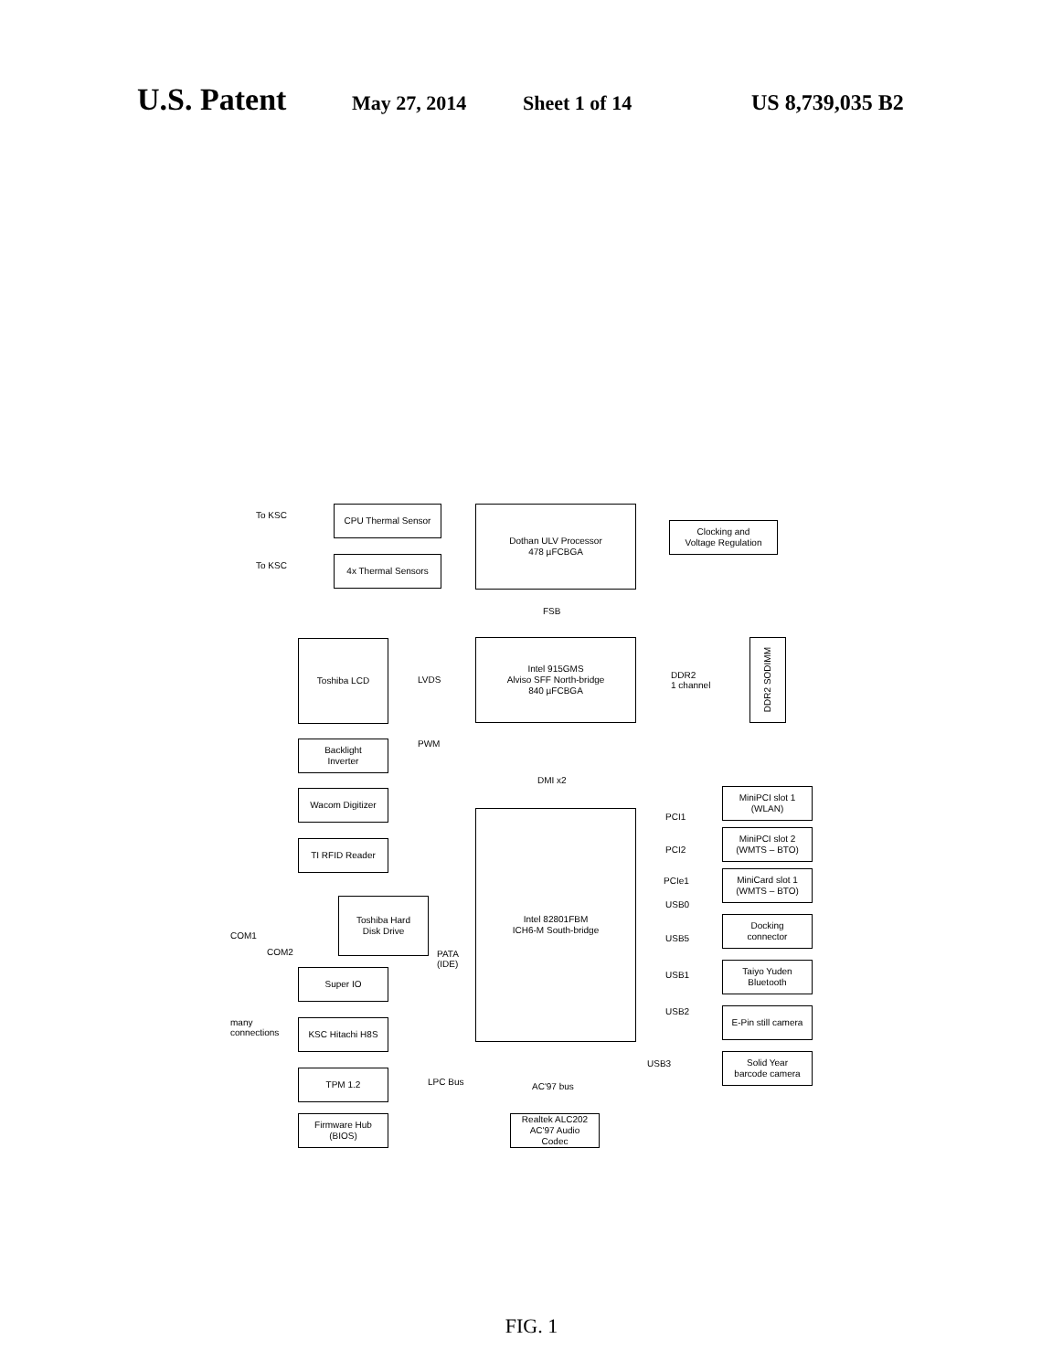U.S. Patent
May 27, 2014 Sheet 1 of 14 US 8,739,035 B2
To KSC
CPU Thermal Sensor
To KSC
4x Thermal Sensors
Dothan ULV Processor
478 µFCBGA
Clocking and
Voltage Regulation
FSB
Toshiba LCD
LVDS
Intel 915GMS
Alviso SFF North-bridge
840 µFCBGA
DDR2
1 channel
DDR2 SODIMM
PWM
Backlight
Inverter
DMI x2
Wacom Digitizer
TI RFID Reader
COM1
COM2
Toshiba Hard
Disk Drive
PATA
(IDE)
Intel 82801FBM
ICH6-M South-bridge
PCI1
MiniPCI slot 1
(WLAN)
PCI2
MiniPCI slot 2
(WMTS – BTO)
PCIe1
USB0
MiniCard slot 1
(WMTS – BTO)
USB5
Docking
connector
USB1
Taiyo Yuden
Bluetooth
USB2
E-Pin still camera
USB3
Solid Year
barcode camera
Super IO
many
connections
KSC Hitachi H8S
LPC Bus
TPM 1.2
AC'97 bus
Firmware Hub
(BIOS)
Realtek ALC202
AC'97 Audio
Codec
FIG. 1